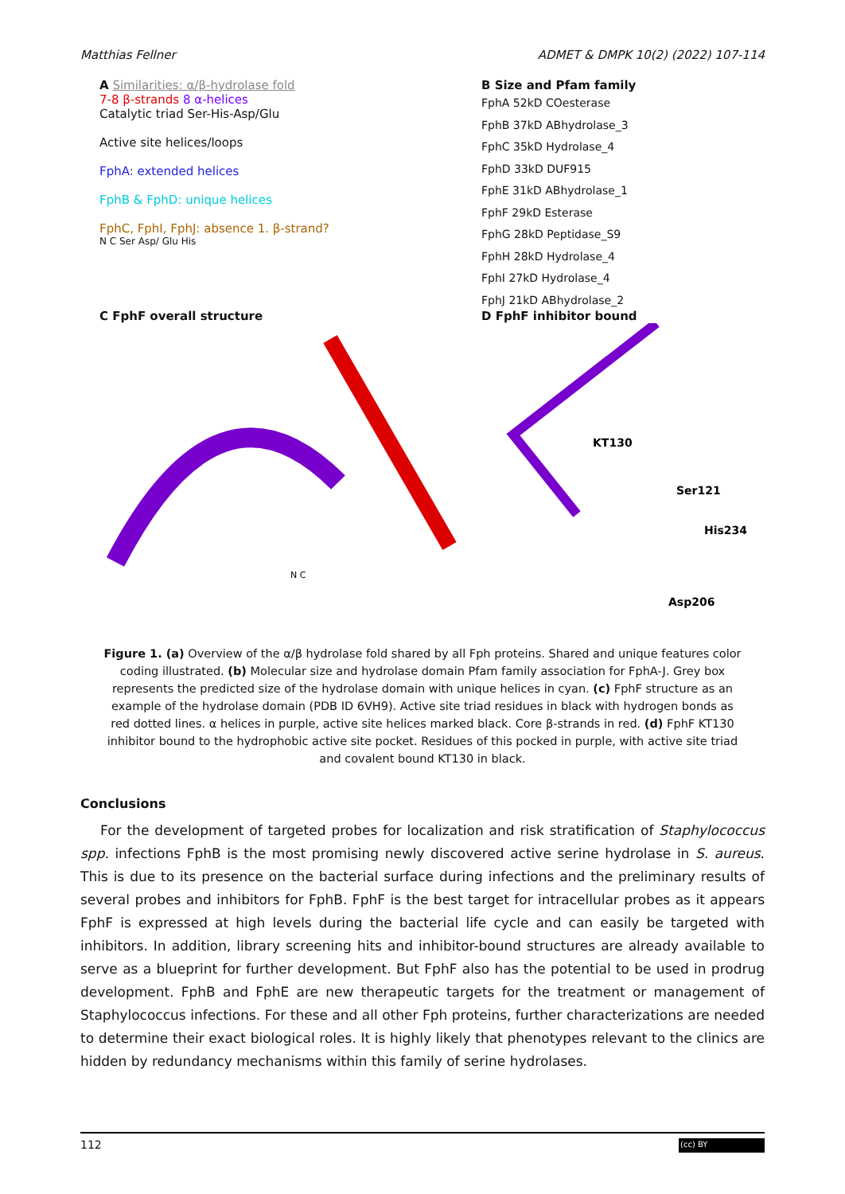Matthias Fellner ADMET & DMPK 10(2) (2022) 107-114
A Similarities: α/β-hydrolase fold
7-8 β-strands 8 α-helices
Catalytic triad Ser-His-Asp/Glu
Active site helices/loops
FphA: extended helices
FphB & FphD: unique helices
FphC, FphI, FphJ: absence 1. β-strand?
N C Ser Asp/ Glu His
B Size and Pfam family
FphA 52kD COesterase
FphB 37kD ABhydrolase_3
FphC 35kD Hydrolase_4
FphD 33kD DUF915
FphE 31kD ABhydrolase_1
FphF 29kD Esterase
FphG 28kD Peptidase_S9
FphH 28kD Hydrolase_4
FphI 27kD Hydrolase_4
FphJ 21kD ABhydrolase_2
C FphF overall structure
N C
D FphF inhibitor bound
KT130
Ser121
His234
Asp206
Figure 1. (a) Overview of the α/β hydrolase fold shared by all Fph proteins. Shared and unique features color coding illustrated. (b) Molecular size and hydrolase domain Pfam family association for FphA-J. Grey box represents the predicted size of the hydrolase domain with unique helices in cyan. (c) FphF structure as an example of the hydrolase domain (PDB ID 6VH9). Active site triad residues in black with hydrogen bonds as red dotted lines. α helices in purple, active site helices marked black. Core β-strands in red. (d) FphF KT130 inhibitor bound to the hydrophobic active site pocket. Residues of this pocked in purple, with active site triad and covalent bound KT130 in black.
Conclusions
For the development of targeted probes for localization and risk stratification of Staphylococcus spp. infections FphB is the most promising newly discovered active serine hydrolase in S. aureus. This is due to its presence on the bacterial surface during infections and the preliminary results of several probes and inhibitors for FphB. FphF is the best target for intracellular probes as it appears FphF is expressed at high levels during the bacterial life cycle and can easily be targeted with inhibitors. In addition, library screening hits and inhibitor-bound structures are already available to serve as a blueprint for further development. But FphF also has the potential to be used in prodrug development. FphB and FphE are new therapeutic targets for the treatment or management of Staphylococcus infections. For these and all other Fph proteins, further characterizations are needed to determine their exact biological roles. It is highly likely that phenotypes relevant to the clinics are hidden by redundancy mechanisms within this family of serine hydrolases.
112 (cc) BY